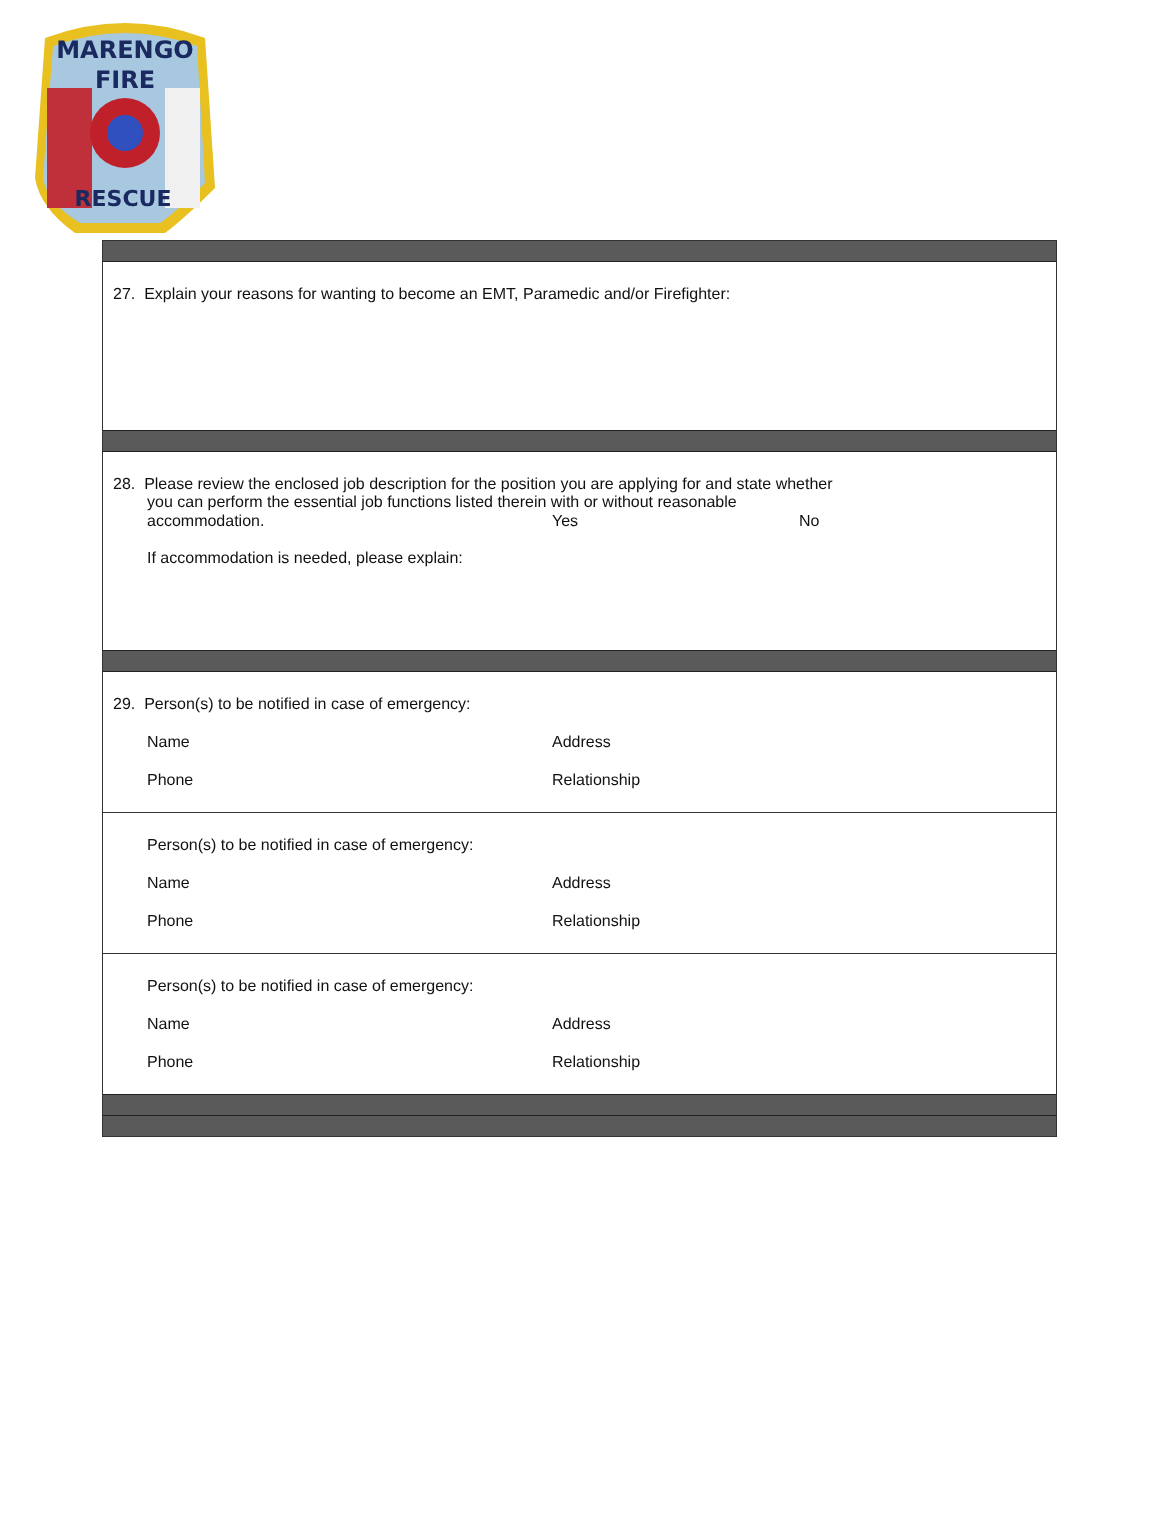MARENGO
FIRE
RESCUE
27. Explain your reasons for wanting to become an EMT, Paramedic and/or Firefighter:
28. Please review the enclosed job description for the position you are applying for and state whether
you can perform the essential job functions listed therein with or without reasonable
accommodation. Yes No
If accommodation is needed, please explain:
29. Person(s) to be notified in case of emergency:
Name Address
Phone Relationship
Person(s) to be notified in case of emergency:
Name Address
Phone Relationship
Person(s) to be notified in case of emergency:
Name Address
Phone Relationship